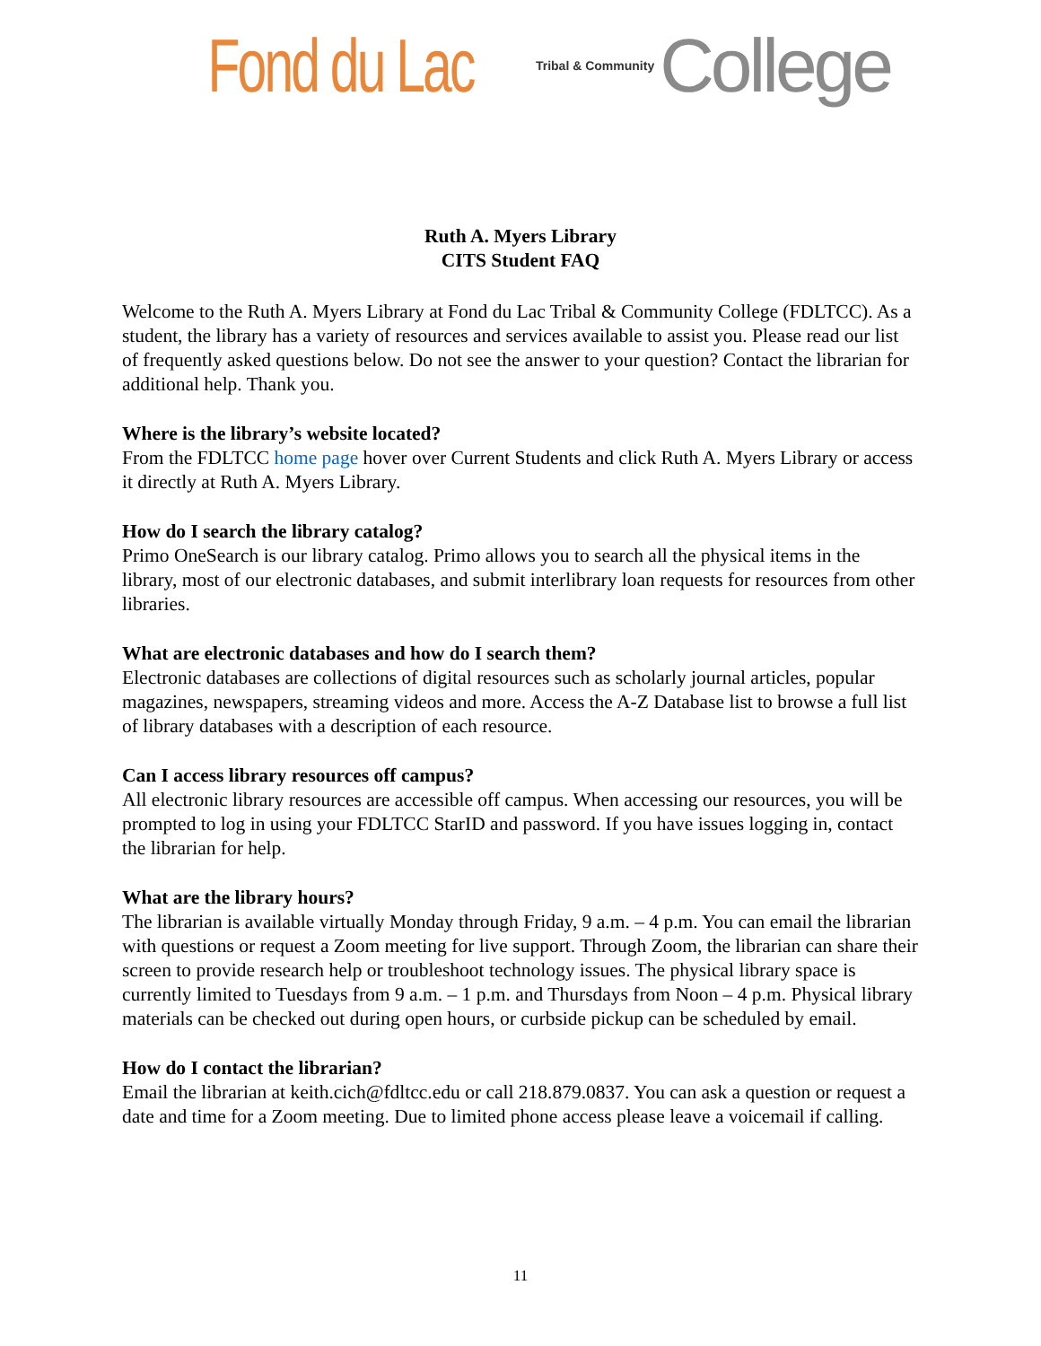Fond du Lac Tribal & Community College
Ruth A. Myers Library
CITS Student FAQ
Welcome to the Ruth A. Myers Library at Fond du Lac Tribal & Community College (FDLTCC). As a student, the library has a variety of resources and services available to assist you. Please read our list of frequently asked questions below. Do not see the answer to your question? Contact the librarian for additional help. Thank you.
Where is the library’s website located?
From the FDLTCC home page hover over Current Students and click Ruth A. Myers Library or access it directly at Ruth A. Myers Library.
How do I search the library catalog?
Primo OneSearch is our library catalog. Primo allows you to search all the physical items in the library, most of our electronic databases, and submit interlibrary loan requests for resources from other libraries.
What are electronic databases and how do I search them?
Electronic databases are collections of digital resources such as scholarly journal articles, popular magazines, newspapers, streaming videos and more. Access the A-Z Database list to browse a full list of library databases with a description of each resource.
Can I access library resources off campus?
All electronic library resources are accessible off campus. When accessing our resources, you will be prompted to log in using your FDLTCC StarID and password. If you have issues logging in, contact the librarian for help.
What are the library hours?
The librarian is available virtually Monday through Friday, 9 a.m. – 4 p.m. You can email the librarian with questions or request a Zoom meeting for live support. Through Zoom, the librarian can share their screen to provide research help or troubleshoot technology issues. The physical library space is currently limited to Tuesdays from 9 a.m. – 1 p.m. and Thursdays from Noon – 4 p.m. Physical library materials can be checked out during open hours, or curbside pickup can be scheduled by email.
How do I contact the librarian?
Email the librarian at keith.cich@fdltcc.edu or call 218.879.0837. You can ask a question or request a date and time for a Zoom meeting. Due to limited phone access please leave a voicemail if calling.
11